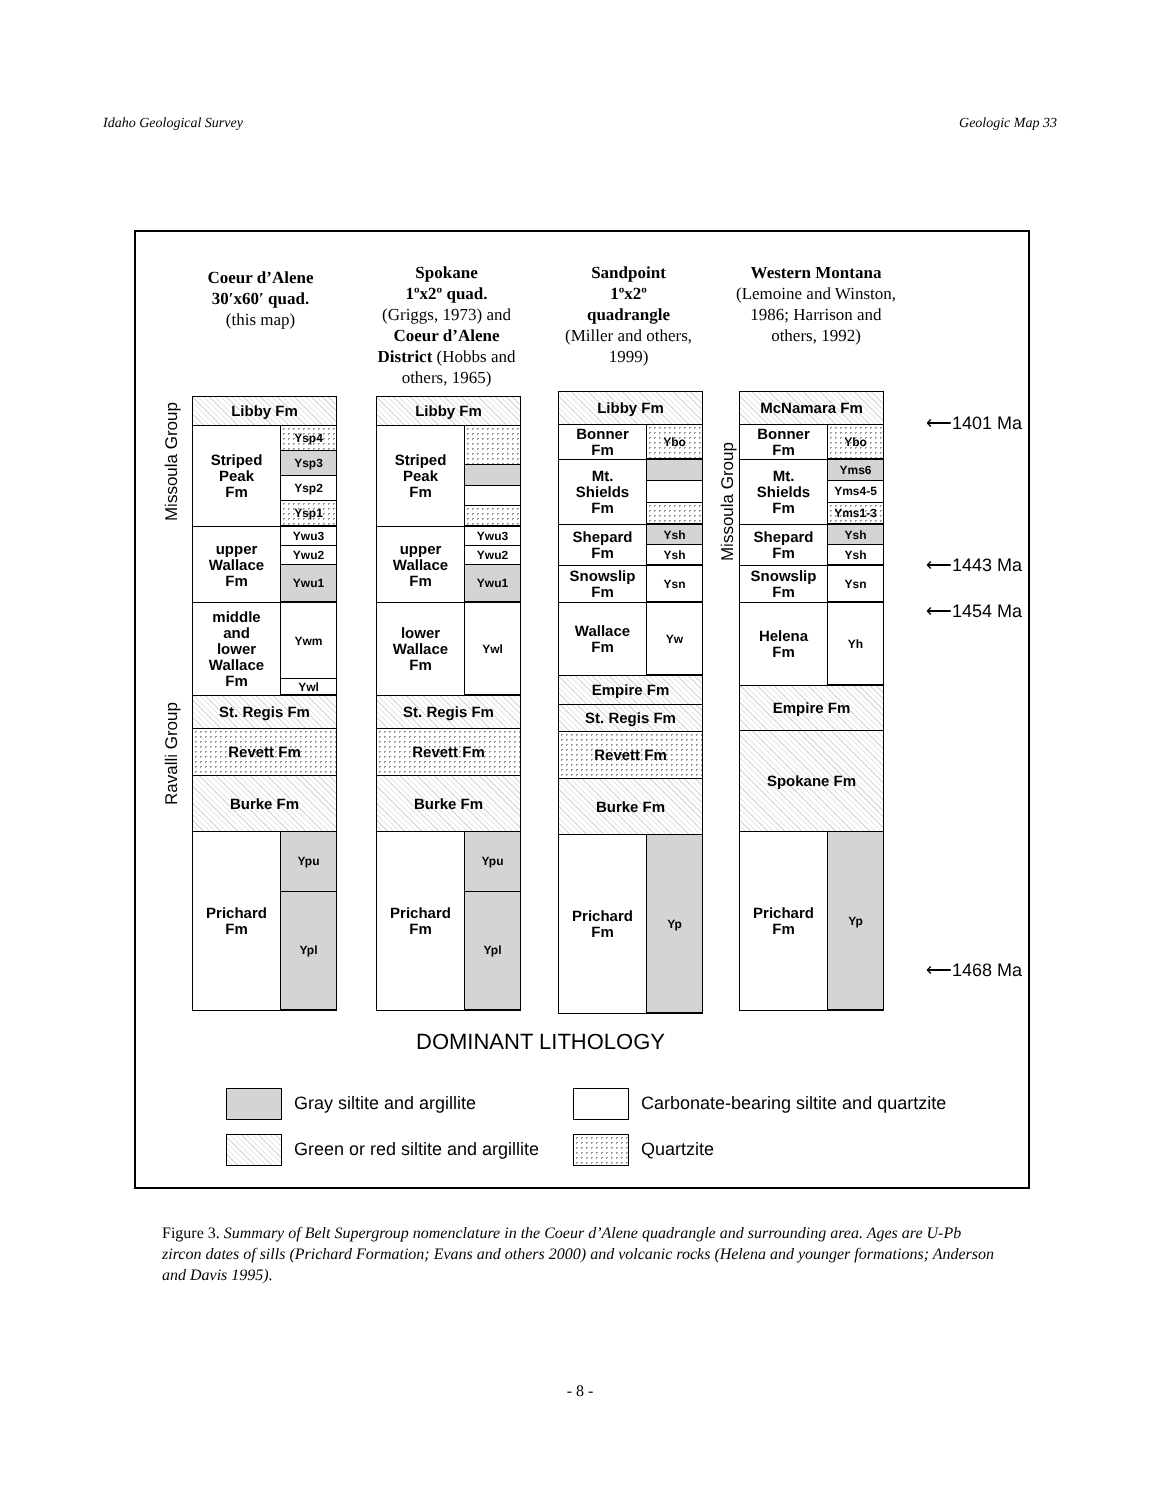Idaho Geological Survey Geologic Map 33
Coeur d’Alene
30′x60′ quad.
(this map)
Spokane
1ºx2º quad.
(Griggs, 1973) and Coeur d’Alene District (Hobbs and others, 1965)
Sandpoint
1ºx2º
quadrangle
(Miller and others, 1999)
Western Montana
(Lemoine and Winston, 1986; Harrison and others, 1992)
Missoula Group
Ravalli Group
Missoula Group
Libby Fm
Striped
Peak
Fm
Ysp4
Ysp3
Ysp2
Ysp1
upper
Wallace
Fm
Ywu3
Ywu2
Ywu1
middle
and
lower
Wallace
Fm
Ywm
Ywl
St. Regis Fm
Revett Fm
Burke Fm
Prichard
Fm
Ypu
Ypl
Libby Fm
Striped
Peak
Fm
upper
Wallace
Fm
Ywu3
Ywu2
Ywu1
lower
Wallace
Fm
Ywl
St. Regis Fm
Revett Fm
Burke Fm
Prichard
Fm
Ypu
Ypl
Libby Fm
Bonner
Fm
Ybo
Mt.
Shields
Fm
Shepard
Fm
Ysh
Ysh
Snowslip
Fm
Ysn
Wallace
Fm
Yw
Empire Fm
St. Regis Fm
Revett Fm
Burke Fm
Prichard
Fm
Yp
McNamara Fm
Bonner
Fm
Ybo
Mt.
Shields
Fm
Yms6
Yms4-5
Yms1-3
Shepard
Fm
Ysh
Ysh
Snowslip
Fm
Ysn
Helena
Fm
Yh
Empire Fm
Spokane Fm
Prichard
Fm
Yp
⟵1401 Ma
⟵1443 Ma
⟵1454 Ma
⟵1468 Ma
DOMINANT LITHOLOGY
Gray siltite and argillite
Green or red siltite and argillite
Carbonate-bearing siltite and quartzite
Quartzite
Figure 3. Summary of Belt Supergroup nomenclature in the Coeur d’Alene quadrangle and surrounding area. Ages are U-Pb zircon dates of sills (Prichard Formation; Evans and others 2000) and volcanic rocks (Helena and younger formations; Anderson and Davis 1995).
- 8 -